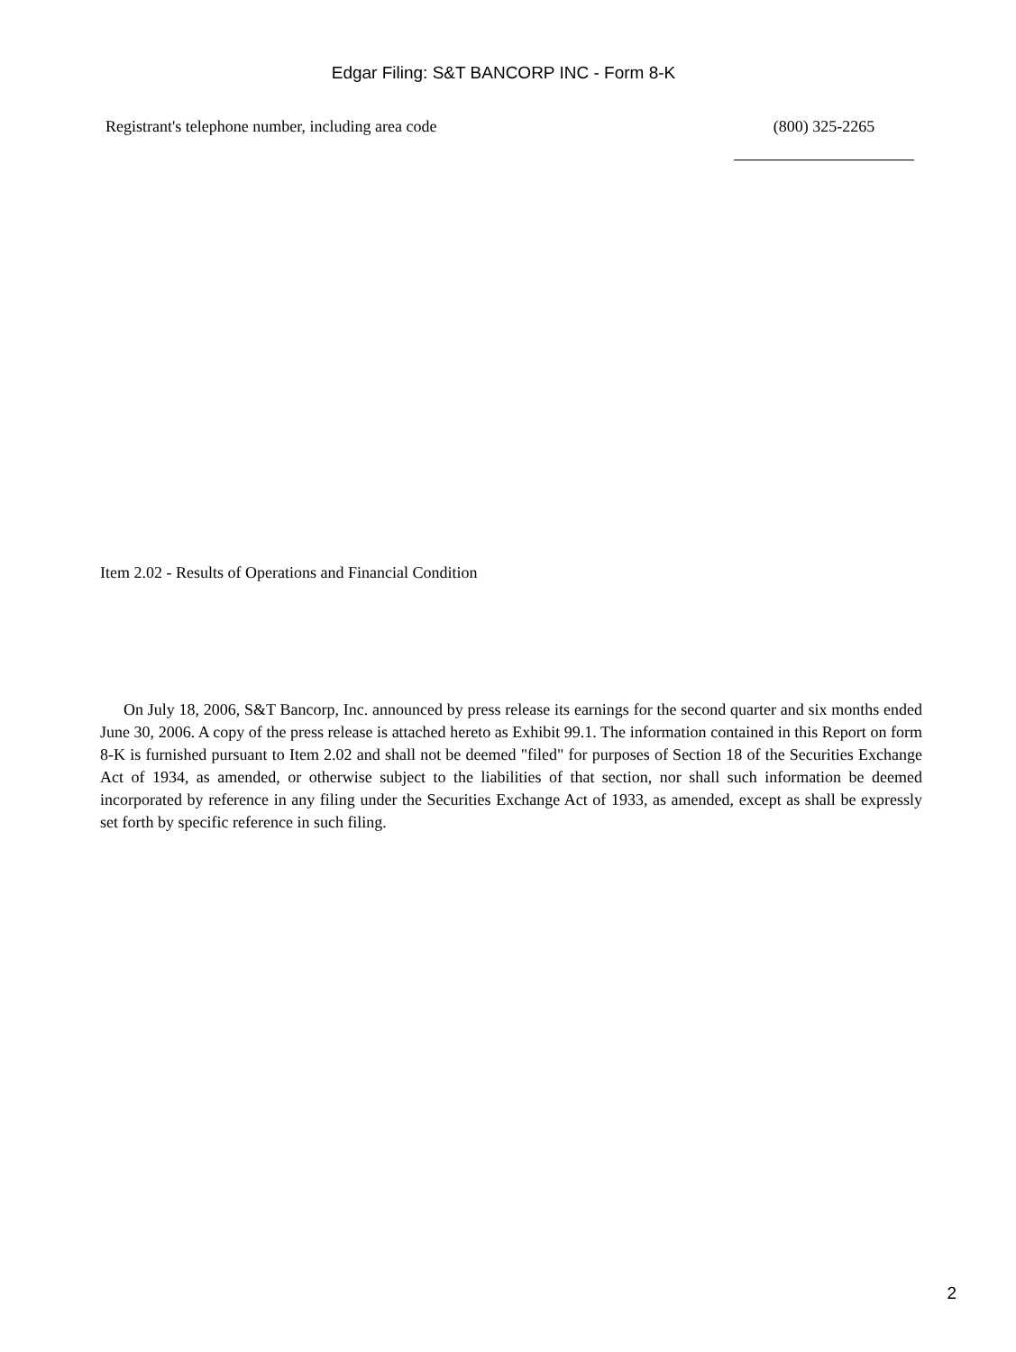Edgar Filing: S&T BANCORP INC - Form 8-K
Registrant's telephone number, including area code (800) 325-2265
Item 2.02 - Results of Operations and Financial Condition
On July 18, 2006, S&T Bancorp, Inc. announced by press release its earnings for the second quarter and six months ended June 30, 2006. A copy of the press release is attached hereto as Exhibit 99.1. The information contained in this Report on form 8-K is furnished pursuant to Item 2.02 and shall not be deemed "filed" for purposes of Section 18 of the Securities Exchange Act of 1934, as amended, or otherwise subject to the liabilities of that section, nor shall such information be deemed incorporated by reference in any filing under the Securities Exchange Act of 1933, as amended, except as shall be expressly set forth by specific reference in such filing.
2